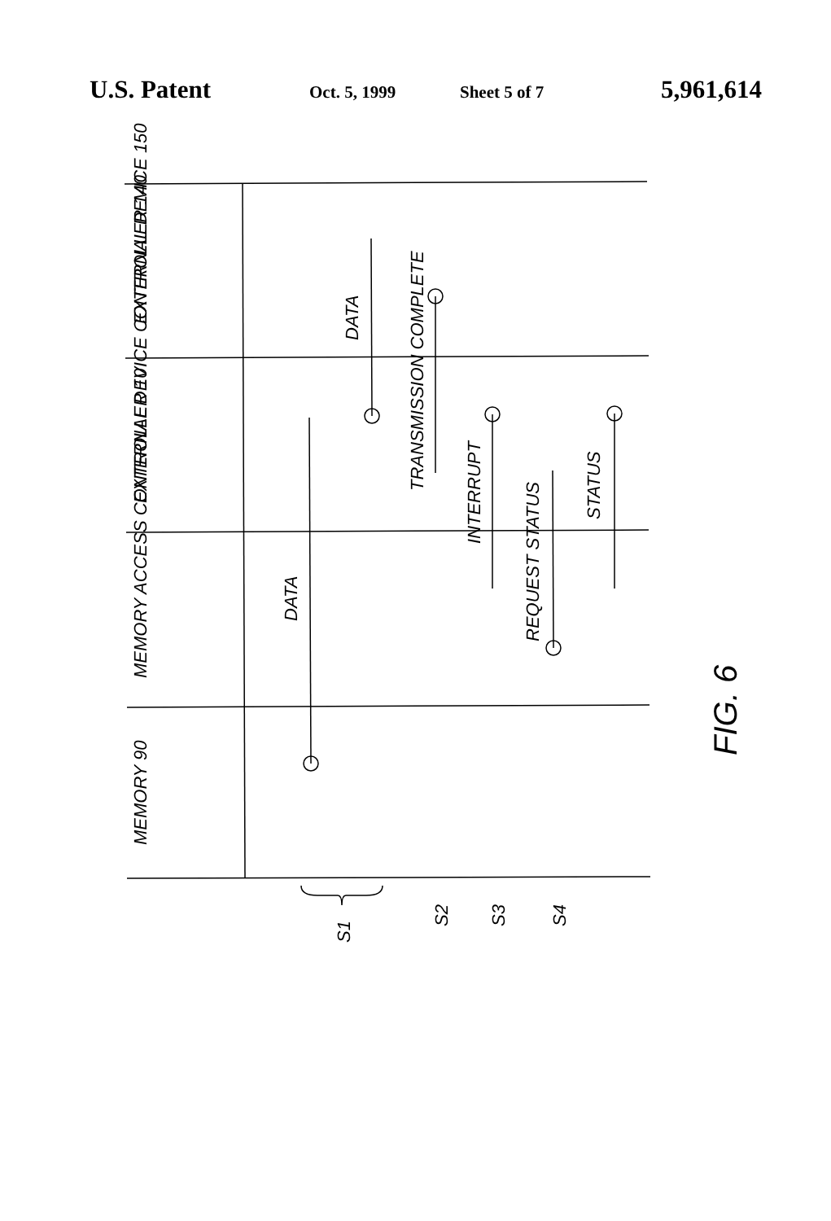U.S. Patent Oct. 5, 1999 Sheet 5 of 7 5,961,614
EXTERNAL DEVICE 150
EXTERNAL DEVICE CONTROLLER 140
MEMORY ACCESS CONTROLLER 10
MEMORY 90
DATA
DATA
TRANSMISSION COMPLETE
INTERRUPT
REQUEST STATUS
STATUS
S1
S2
S3
S4
FIG. 6